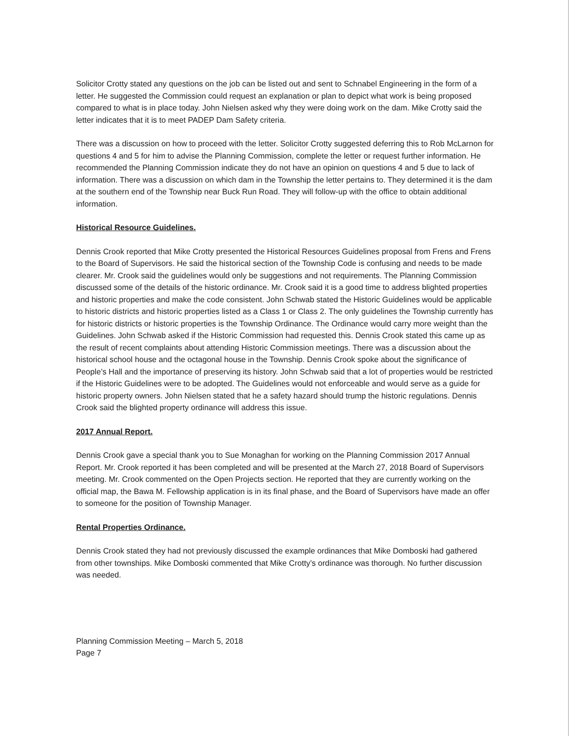Solicitor Crotty stated any questions on the job can be listed out and sent to Schnabel Engineering in the form of a letter. He suggested the Commission could request an explanation or plan to depict what work is being proposed compared to what is in place today. John Nielsen asked why they were doing work on the dam. Mike Crotty said the letter indicates that it is to meet PADEP Dam Safety criteria.
There was a discussion on how to proceed with the letter. Solicitor Crotty suggested deferring this to Rob McLarnon for questions 4 and 5 for him to advise the Planning Commission, complete the letter or request further information. He recommended the Planning Commission indicate they do not have an opinion on questions 4 and 5 due to lack of information. There was a discussion on which dam in the Township the letter pertains to. They determined it is the dam at the southern end of the Township near Buck Run Road. They will follow-up with the office to obtain additional information.
Historical Resource Guidelines.
Dennis Crook reported that Mike Crotty presented the Historical Resources Guidelines proposal from Frens and Frens to the Board of Supervisors. He said the historical section of the Township Code is confusing and needs to be made clearer. Mr. Crook said the guidelines would only be suggestions and not requirements. The Planning Commission discussed some of the details of the historic ordinance. Mr. Crook said it is a good time to address blighted properties and historic properties and make the code consistent. John Schwab stated the Historic Guidelines would be applicable to historic districts and historic properties listed as a Class 1 or Class 2. The only guidelines the Township currently has for historic districts or historic properties is the Township Ordinance. The Ordinance would carry more weight than the Guidelines. John Schwab asked if the Historic Commission had requested this. Dennis Crook stated this came up as the result of recent complaints about attending Historic Commission meetings. There was a discussion about the historical school house and the octagonal house in the Township. Dennis Crook spoke about the significance of People’s Hall and the importance of preserving its history. John Schwab said that a lot of properties would be restricted if the Historic Guidelines were to be adopted. The Guidelines would not enforceable and would serve as a guide for historic property owners. John Nielsen stated that he a safety hazard should trump the historic regulations. Dennis Crook said the blighted property ordinance will address this issue.
2017 Annual Report.
Dennis Crook gave a special thank you to Sue Monaghan for working on the Planning Commission 2017 Annual Report. Mr. Crook reported it has been completed and will be presented at the March 27, 2018 Board of Supervisors meeting. Mr. Crook commented on the Open Projects section. He reported that they are currently working on the official map, the Bawa M. Fellowship application is in its final phase, and the Board of Supervisors have made an offer to someone for the position of Township Manager.
Rental Properties Ordinance.
Dennis Crook stated they had not previously discussed the example ordinances that Mike Domboski had gathered from other townships. Mike Domboski commented that Mike Crotty’s ordinance was thorough. No further discussion was needed.
Planning Commission Meeting – March 5, 2018
Page 7